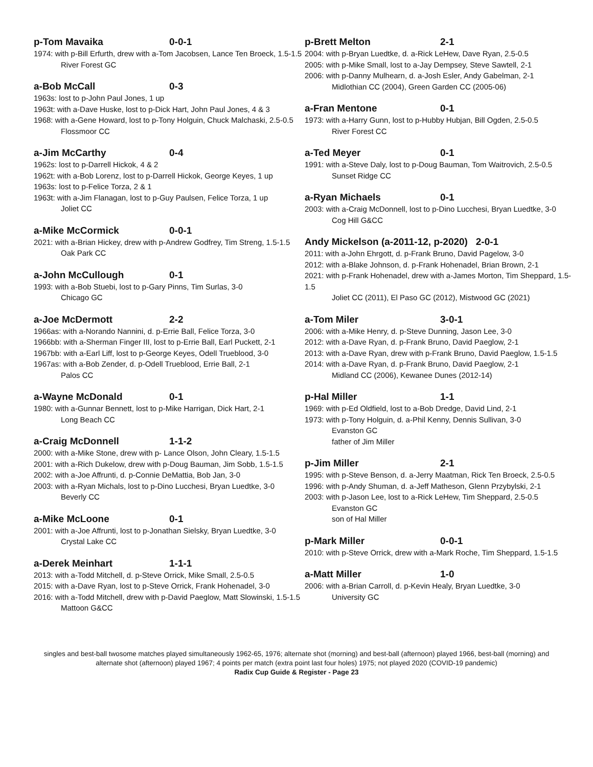p-Tom Mavaika 0-0-1
1974: with p-Bill Erfurth, drew with a-Tom Jacobsen, Lance Ten Broeck, 1.5-1.5
River Forest GC
a-Bob McCall 0-3
1963s: lost to p-John Paul Jones, 1 up
1963t: with a-Dave Huske, lost to p-Dick Hart, John Paul Jones, 4 & 3
1968: with a-Gene Howard, lost to p-Tony Holguin, Chuck Malchaski, 2.5-0.5
Flossmoor CC
a-Jim McCarthy 0-4
1962s: lost to p-Darrell Hickok, 4 & 2
1962t: with a-Bob Lorenz, lost to p-Darrell Hickok, George Keyes, 1 up
1963s: lost to p-Felice Torza, 2 & 1
1963t: with a-Jim Flanagan, lost to p-Guy Paulsen, Felice Torza, 1 up
Joliet CC
a-Mike McCormick 0-0-1
2021: with a-Brian Hickey, drew with p-Andrew Godfrey, Tim Streng, 1.5-1.5
Oak Park CC
a-John McCullough 0-1
1993: with a-Bob Stuebi, lost to p-Gary Pinns, Tim Surlas, 3-0
Chicago GC
a-Joe McDermott 2-2
1966as: with a-Norando Nannini, d. p-Errie Ball, Felice Torza, 3-0
1966bb: with a-Sherman Finger III, lost to p-Errie Ball, Earl Puckett, 2-1
1967bb: with a-Earl Liff, lost to p-George Keyes, Odell Trueblood, 3-0
1967as: with a-Bob Zender, d. p-Odell Trueblood, Errie Ball, 2-1
Palos CC
a-Wayne McDonald 0-1
1980: with a-Gunnar Bennett, lost to p-Mike Harrigan, Dick Hart, 2-1
Long Beach CC
a-Craig McDonnell 1-1-2
2000: with a-Mike Stone, drew with p- Lance Olson, John Cleary, 1.5-1.5
2001: with a-Rich Dukelow, drew with p-Doug Bauman, Jim Sobb, 1.5-1.5
2002: with a-Joe Affrunti, d. p-Connie DeMattia, Bob Jan, 3-0
2003: with a-Ryan Michals, lost to p-Dino Lucchesi, Bryan Luedtke, 3-0
Beverly CC
a-Mike McLoone 0-1
2001: with a-Joe Affrunti, lost to p-Jonathan Sielsky, Bryan Luedtke, 3-0
Crystal Lake CC
a-Derek Meinhart 1-1-1
2013: with a-Todd Mitchell, d. p-Steve Orrick, Mike Small, 2.5-0.5
2015: with a-Dave Ryan, lost to p-Steve Orrick, Frank Hohenadel, 3-0
2016: with a-Todd Mitchell, drew with p-David Paeglow, Matt Slowinski, 1.5-1.5
Mattoon G&CC
p-Brett Melton 2-1
2004: with p-Bryan Luedtke, d. a-Rick LeHew, Dave Ryan, 2.5-0.5
2005: with p-Mike Small, lost to a-Jay Dempsey, Steve Sawtell, 2-1
2006: with p-Danny Mulhearn, d. a-Josh Esler, Andy Gabelman, 2-1
Midlothian CC (2004), Green Garden CC (2005-06)
a-Fran Mentone 0-1
1973: with a-Harry Gunn, lost to p-Hubby Hubjan, Bill Ogden, 2.5-0.5
River Forest CC
a-Ted Meyer 0-1
1991: with a-Steve Daly, lost to p-Doug Bauman, Tom Waitrovich, 2.5-0.5
Sunset Ridge CC
a-Ryan Michaels 0-1
2003: with a-Craig McDonnell, lost to p-Dino Lucchesi, Bryan Luedtke, 3-0
Cog Hill G&CC
Andy Mickelson (a-2011-12, p-2020) 2-0-1
2011: with a-John Ehrgott, d. p-Frank Bruno, David Pagelow, 3-0
2012: with a-Blake Johnson, d. p-Frank Hohenadel, Brian Brown, 2-1
2021: with p-Frank Hohenadel, drew with a-James Morton, Tim Sheppard, 1.5-1.5
Joliet CC (2011), El Paso GC (2012), Mistwood GC (2021)
a-Tom Miler 3-0-1
2006: with a-Mike Henry, d. p-Steve Dunning, Jason Lee, 3-0
2012: with a-Dave Ryan, d. p-Frank Bruno, David Paeglow, 2-1
2013: with a-Dave Ryan, drew with p-Frank Bruno, David Paeglow, 1.5-1.5
2014: with a-Dave Ryan, d. p-Frank Bruno, David Paeglow, 2-1
Midland CC (2006), Kewanee Dunes (2012-14)
p-Hal Miller 1-1
1969: with p-Ed Oldfield, lost to a-Bob Dredge, David Lind, 2-1
1973: with p-Tony Holguin, d. a-Phil Kenny, Dennis Sullivan, 3-0
Evanston GC
father of Jim Miller
p-Jim Miller 2-1
1995: with p-Steve Benson, d. a-Jerry Maatman, Rick Ten Broeck, 2.5-0.5
1996: with p-Andy Shuman, d. a-Jeff Matheson, Glenn Przybylski, 2-1
2003: with p-Jason Lee, lost to a-Rick LeHew, Tim Sheppard, 2.5-0.5
Evanston GC
son of Hal Miller
p-Mark Miller 0-0-1
2010: with p-Steve Orrick, drew with a-Mark Roche, Tim Sheppard, 1.5-1.5
a-Matt Miller 1-0
2006: with a-Brian Carroll, d. p-Kevin Healy, Bryan Luedtke, 3-0
University GC
singles and best-ball twosome matches played simultaneously 1962-65, 1976; alternate shot (morning) and best-ball (afternoon) played 1966, best-ball (morning) and alternate shot (afternoon) played 1967; 4 points per match (extra point last four holes) 1975; not played 2020 (COVID-19 pandemic)
Radix Cup Guide & Register - Page 23